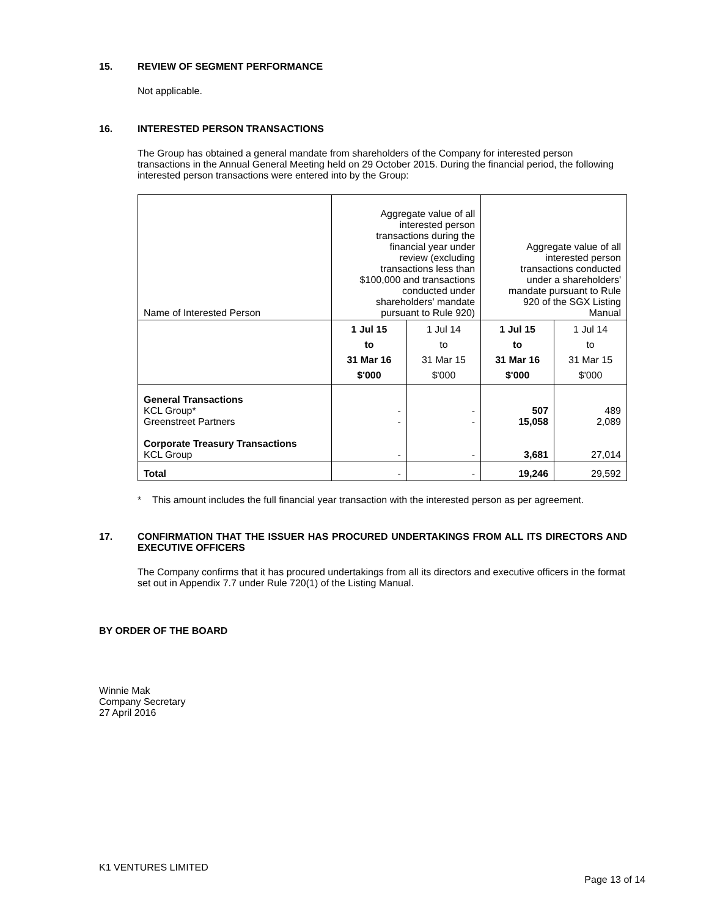15. REVIEW OF SEGMENT PERFORMANCE
Not applicable.
16. INTERESTED PERSON TRANSACTIONS
The Group has obtained a general mandate from shareholders of the Company for interested person transactions in the Annual General Meeting held on 29 October 2015. During the financial period, the following interested person transactions were entered into by the Group:
| Name of Interested Person | Aggregate value of all interested person transactions during the financial year under review (excluding transactions less than $100,000 and transactions conducted under shareholders' mandate pursuant to Rule 920) | | Aggregate value of all interested person transactions conducted under a shareholders' mandate pursuant to Rule 920 of the SGX Listing Manual | |
| | 1 Jul 15 to 31 Mar 16 $'000 | 1 Jul 14 to 31 Mar 15 $'000 | 1 Jul 15 to 31 Mar 16 $'000 | 1 Jul 14 to 31 Mar 15 $'000 |
| General Transactions KCL Group* Greenstreet Partners Corporate Treasury Transactions KCL Group | - - - | - - - | 507 15,058 3,681 | 489 2,089 27,014 |
| Total | - | - | 19,246 | 29,592 |
* This amount includes the full financial year transaction with the interested person as per agreement.
17. CONFIRMATION THAT THE ISSUER HAS PROCURED UNDERTAKINGS FROM ALL ITS DIRECTORS AND EXECUTIVE OFFICERS
The Company confirms that it has procured undertakings from all its directors and executive officers in the format set out in Appendix 7.7 under Rule 720(1) of the Listing Manual.
BY ORDER OF THE BOARD
Winnie Mak
Company Secretary
27 April 2016
K1 VENTURES LIMITED
Page 13 of 14